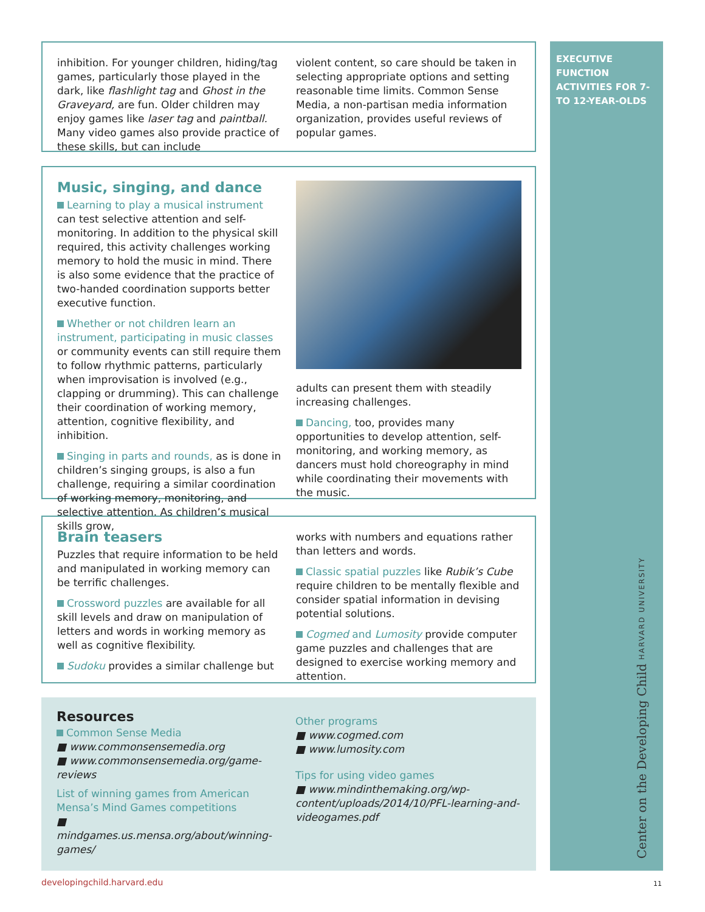inhibition. For younger children, hiding/tag games, particularly those played in the dark, like flashlight tag and Ghost in the Graveyard, are fun. Older children may enjoy games like laser tag and paintball. Many video games also provide practice of these skills, but can include
violent content, so care should be taken in selecting appropriate options and setting reasonable time limits. Common Sense Media, a non-partisan media information organization, provides useful reviews of popular games.
Music, singing, and dance
Learning to play a musical instrument can test selective attention and self-monitoring. In addition to the physical skill required, this activity challenges working memory to hold the music in mind. There is also some evidence that the practice of two-handed coordination supports better executive function.
Whether or not children learn an instrument, participating in music classes or community events can still require them to follow rhythmic patterns, particularly when improvisation is involved (e.g., clapping or drumming). This can challenge their coordination of working memory, attention, cognitive flexibility, and inhibition.
Singing in parts and rounds, as is done in children’s singing groups, is also a fun challenge, requiring a similar coordination of working memory, monitoring, and selective attention. As children’s musical skills grow,
adults can present them with steadily increasing challenges.
Dancing, too, provides many opportunities to develop attention, self-monitoring, and working memory, as dancers must hold choreography in mind while coordinating their movements with the music.
Brain teasers
Puzzles that require information to be held and manipulated in working memory can be terrific challenges.
Crossword puzzles are available for all skill levels and draw on manipulation of letters and words in working memory as well as cognitive flexibility.
Sudoku provides a similar challenge but
works with numbers and equations rather than letters and words.
Classic spatial puzzles like Rubik’s Cube require children to be mentally flexible and consider spatial information in devising potential solutions.
Cogmed and Lumosity provide computer game puzzles and challenges that are designed to exercise working memory and attention.
Resources
Common Sense Media
■ www.commonsensemedia.org
■ www.commonsensemedia.org/game-reviews
List of winning games from American Mensa’s Mind Games competitions
■ mindgames.us.mensa.org/about/winning-games/
Other programs
■ www.cogmed.com
■ www.lumosity.com
Tips for using video games
■ www.mindinthemaking.org/wp-content/uploads/2014/10/PFL-learning-and-videogames.pdf
EXECUTIVE FUNCTION ACTIVITIES FOR 7- TO 12-YEAR-OLDS
Center on the Developing Child HARVARD UNIVERSITY
developingchild.harvard.edu 11